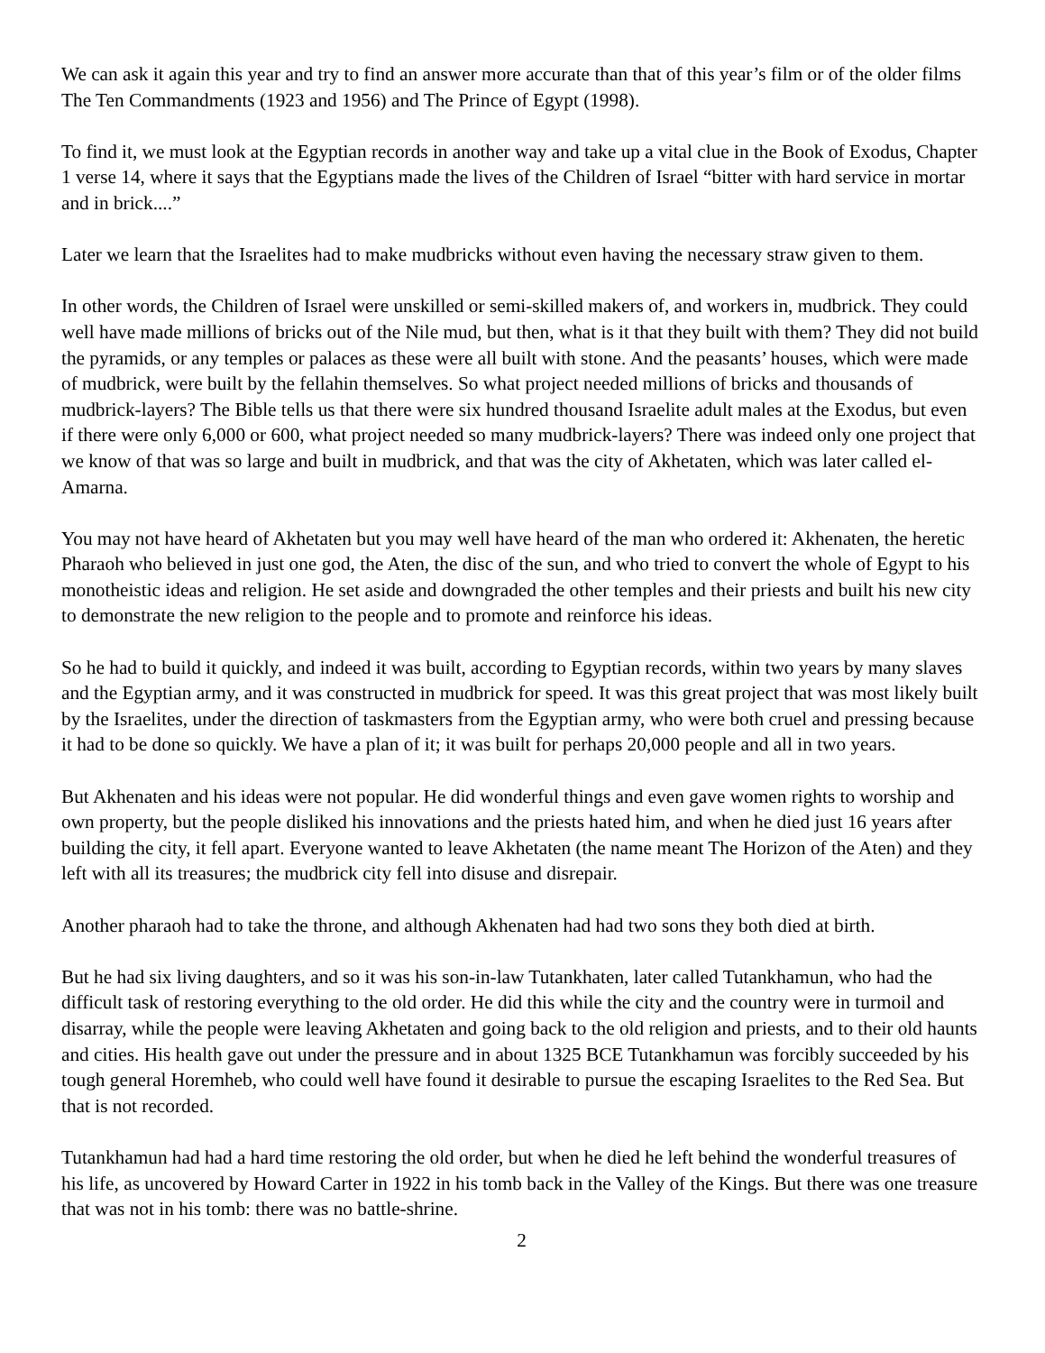We can ask it again this year and try to find an answer more accurate than that of this year’s film or of the older films The Ten Commandments (1923 and 1956) and The Prince of Egypt (1998).
To find it, we must look at the Egyptian records in another way and take up a vital clue in the Book of Exodus, Chapter 1 verse 14, where it says that the Egyptians made the lives of the Children of Israel “bitter with hard service in mortar and in brick....”
Later we learn that the Israelites had to make mudbricks without even having the necessary straw given to them.
In other words, the Children of Israel were unskilled or semi-skilled makers of, and workers in, mudbrick. They could well have made millions of bricks out of the Nile mud, but then, what is it that they built with them? They did not build the pyramids, or any temples or palaces as these were all built with stone. And the peasants’ houses, which were made of mudbrick, were built by the fellahin themselves. So what project needed millions of bricks and thousands of mudbrick-layers? The Bible tells us that there were six hundred thousand Israelite adult males at the Exodus, but even if there were only 6,000 or 600, what project needed so many mudbrick-layers? There was indeed only one project that we know of that was so large and built in mudbrick, and that was the city of Akhetaten, which was later called el-Amarna.
You may not have heard of Akhetaten but you may well have heard of the man who ordered it: Akhenaten, the heretic Pharaoh who believed in just one god, the Aten, the disc of the sun, and who tried to convert the whole of Egypt to his monotheistic ideas and religion. He set aside and downgraded the other temples and their priests and built his new city to demonstrate the new religion to the people and to promote and reinforce his ideas.
So he had to build it quickly, and indeed it was built, according to Egyptian records, within two years by many slaves and the Egyptian army, and it was constructed in mudbrick for speed. It was this great project that was most likely built by the Israelites, under the direction of taskmasters from the Egyptian army, who were both cruel and pressing because it had to be done so quickly. We have a plan of it; it was built for perhaps 20,000 people and all in two years.
But Akhenaten and his ideas were not popular. He did wonderful things and even gave women rights to worship and own property, but the people disliked his innovations and the priests hated him, and when he died just 16 years after building the city, it fell apart. Everyone wanted to leave Akhetaten (the name meant The Horizon of the Aten) and they left with all its treasures; the mudbrick city fell into disuse and disrepair.
Another pharaoh had to take the throne, and although Akhenaten had had two sons they both died at birth.
But he had six living daughters, and so it was his son-in-law Tutankhaten, later called Tutankhamun, who had the difficult task of restoring everything to the old order. He did this while the city and the country were in turmoil and disarray, while the people were leaving Akhetaten and going back to the old religion and priests, and to their old haunts and cities. His health gave out under the pressure and in about 1325 BCE Tutankhamun was forcibly succeeded by his tough general Horemheb, who could well have found it desirable to pursue the escaping Israelites to the Red Sea. But that is not recorded.
Tutankhamun had had a hard time restoring the old order, but when he died he left behind the wonderful treasures of his life, as uncovered by Howard Carter in 1922 in his tomb back in the Valley of the Kings. But there was one treasure that was not in his tomb: there was no battle-shrine.
2